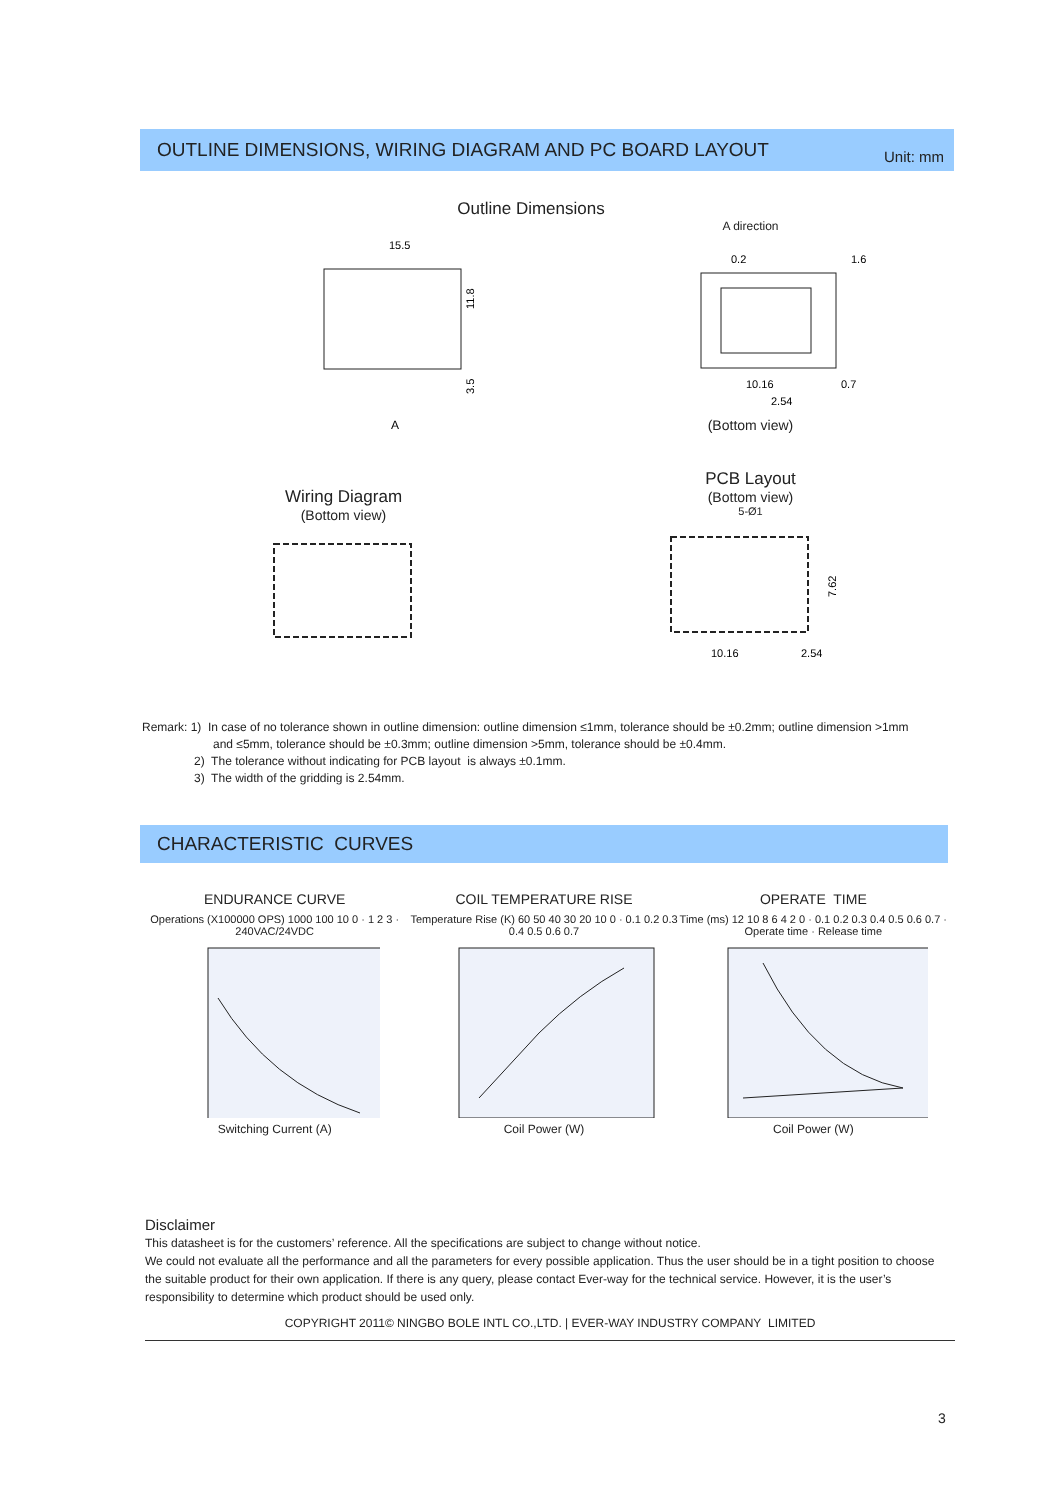OUTLINE DIMENSIONS, WIRING DIAGRAM AND PC BOARD LAYOUT Unit: mm
Outline Dimensions
15.5
11.8
3.5
A
A direction
0.2
1.6
10.16
0.7
2.54
(Bottom view)
Wiring Diagram
(Bottom view)
PCB Layout
(Bottom view)
5-Ø1
10.16
2.54
7.62
Remark: 1) In case of no tolerance shown in outline dimension: outline dimension ≤1mm, tolerance should be ±0.2mm; outline dimension >1mm
and ≤5mm, tolerance should be ±0.3mm; outline dimension >5mm, tolerance should be ±0.4mm.
2) The tolerance without indicating for PCB layout is always ±0.1mm.
3) The width of the gridding is 2.54mm.
CHARACTERISTIC CURVES
ENDURANCE CURVE
Operations (X100000 OPS) 1000 100 10 0 · 1 2 3 · 240VAC/24VDC
Switching Current (A)
COIL TEMPERATURE RISE
Temperature Rise (K) 60 50 40 30 20 10 0 · 0.1 0.2 0.3 0.4 0.5 0.6 0.7
Coil Power (W)
OPERATE TIME
Time (ms) 12 10 8 6 4 2 0 · 0.1 0.2 0.3 0.4 0.5 0.6 0.7 · Operate time · Release time
Coil Power (W)
Disclaimer
This datasheet is for the customers’ reference. All the specifications are subject to change without notice.
We could not evaluate all the performance and all the parameters for every possible application. Thus the user should be in a tight position to choose the suitable product for their own application. If there is any query, please contact Ever-way for the technical service. However, it is the user’s responsibility to determine which product should be used only.
COPYRIGHT 2011© NINGBO BOLE INTL CO.,LTD. | EVER-WAY INDUSTRY COMPANY LIMITED
3